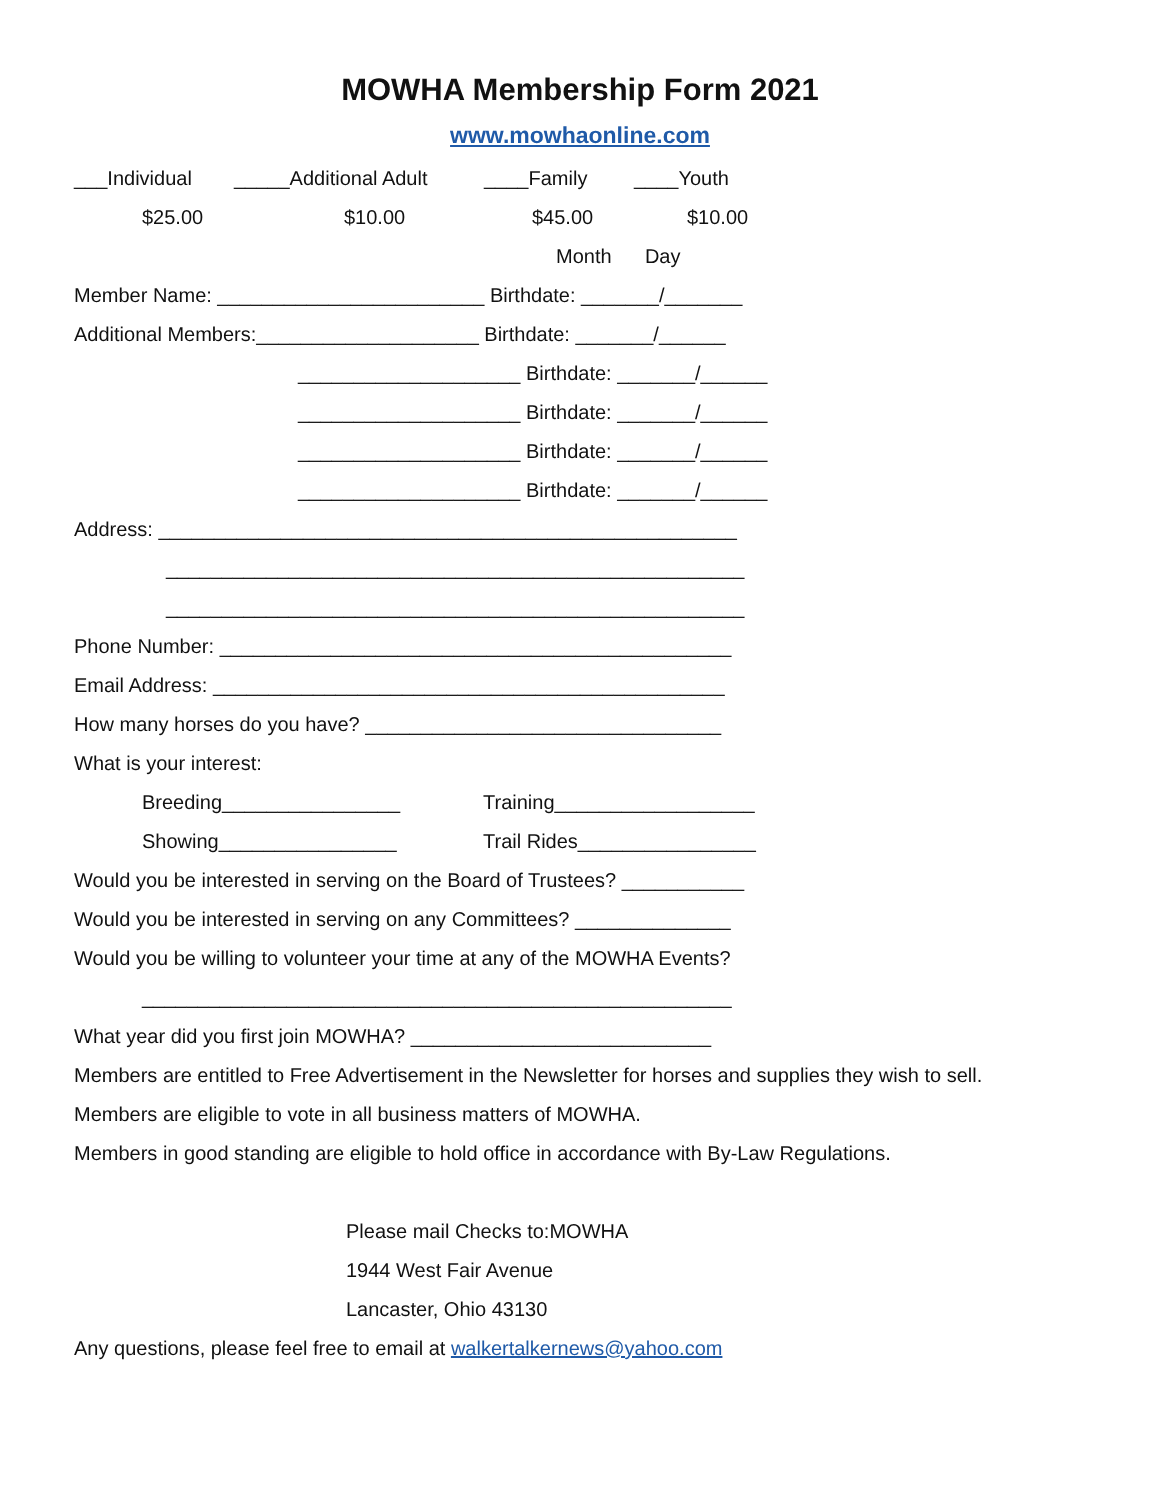MOWHA Membership Form 2021
www.mowhaonline.com
___Individual _____Additional Adult ____Family ____Youth
$25.00 $10.00 $45.00 $10.00
Month Day
Member Name: ________________________ Birthdate: _______/_______
Additional Members:____________________ Birthdate: _______/______
____________________ Birthdate: _______/______
____________________ Birthdate: _______/______
____________________ Birthdate: _______/______
____________________ Birthdate: _______/______
Address: ____________________________________________________
____________________________________________________
____________________________________________________
Phone Number: ______________________________________________
Email Address: ______________________________________________
How many horses do you have? ________________________________
What is your interest:
Breeding________________ Training__________________
Showing________________ Trail Rides________________
Would you be interested in serving on the Board of Trustees? ___________
Would you be interested in serving on any Committees? ______________
Would you be willing to volunteer your time at any of the MOWHA Events?
_____________________________________________________
What year did you first join MOWHA? ___________________________
Members are entitled to Free Advertisement in the Newsletter for horses and supplies they wish to sell.
Members are eligible to vote in all business matters of MOWHA.
Members in good standing are eligible to hold office in accordance with By-Law Regulations.
Please mail Checks to:MOWHA
1944 West Fair Avenue
Lancaster, Ohio 43130
Any questions, please feel free to email at walkertalkernews@yahoo.com